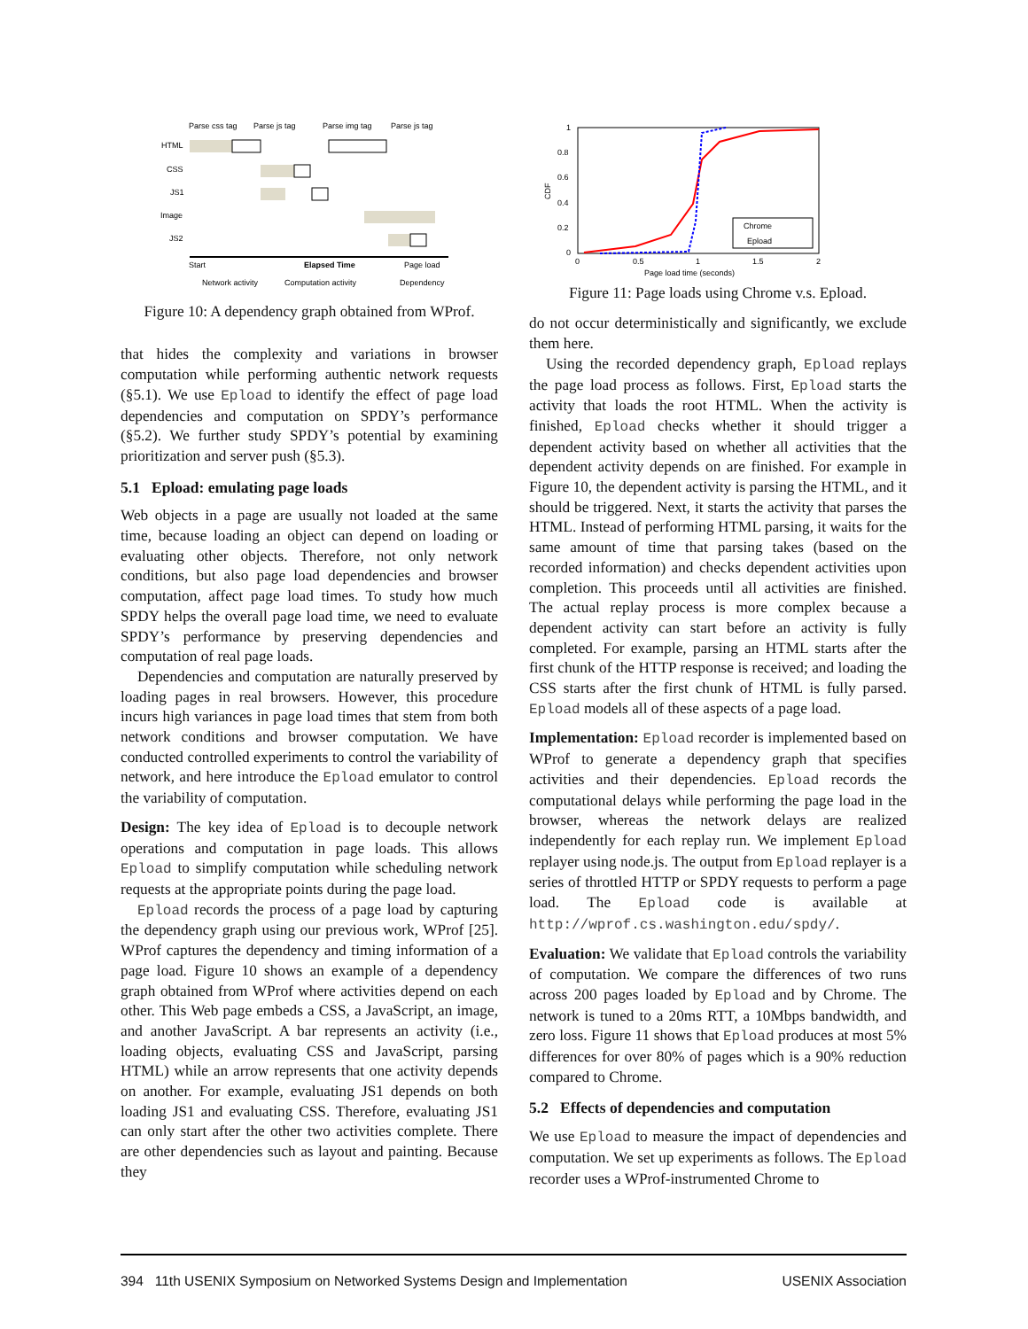Parse css tag
Parse js tag
Parse img tag
Parse js tag
HTML
CSS
JS1
Image
JS2
Start
Elapsed Time
Page load
Network activity
Computation activity
Dependency
Figure 10: A dependency graph obtained from WProf.
that hides the complexity and variations in browser computation while performing authentic network requests (§5.1). We use Epload to identify the effect of page load dependencies and computation on SPDY’s performance (§5.2). We further study SPDY’s potential by examining prioritization and server push (§5.3).
5.1 Epload: emulating page loads
Web objects in a page are usually not loaded at the same time, because loading an object can depend on loading or evaluating other objects. Therefore, not only network conditions, but also page load dependencies and browser computation, affect page load times. To study how much SPDY helps the overall page load time, we need to evaluate SPDY’s performance by preserving dependencies and computation of real page loads.
Dependencies and computation are naturally preserved by loading pages in real browsers. However, this procedure incurs high variances in page load times that stem from both network conditions and browser computation. We have conducted controlled experiments to control the variability of network, and here introduce the Epload emulator to control the variability of computation.
Design: The key idea of Epload is to decouple network operations and computation in page loads. This allows Epload to simplify computation while scheduling network requests at the appropriate points during the page load.
Epload records the process of a page load by capturing the dependency graph using our previous work, WProf [25]. WProf captures the dependency and timing information of a page load. Figure 10 shows an example of a dependency graph obtained from WProf where activities depend on each other. This Web page embeds a CSS, a JavaScript, an image, and another JavaScript. A bar represents an activity (i.e., loading objects, evaluating CSS and JavaScript, parsing HTML) while an arrow represents that one activity depends on another. For example, evaluating JS1 depends on both loading JS1 and evaluating CSS. Therefore, evaluating JS1 can only start after the other two activities complete. There are other dependencies such as layout and painting. Because they
1
0.8
0.6
0.4
0.2
0
0
0.5
1
1.5
2
Page load time (seconds)
CDF
Chrome
Epload
Figure 11: Page loads using Chrome v.s. Epload.
do not occur deterministically and significantly, we exclude them here.
Using the recorded dependency graph, Epload replays the page load process as follows. First, Epload starts the activity that loads the root HTML. When the activity is finished, Epload checks whether it should trigger a dependent activity based on whether all activities that the dependent activity depends on are finished. For example in Figure 10, the dependent activity is parsing the HTML, and it should be triggered. Next, it starts the activity that parses the HTML. Instead of performing HTML parsing, it waits for the same amount of time that parsing takes (based on the recorded information) and checks dependent activities upon completion. This proceeds until all activities are finished. The actual replay process is more complex because a dependent activity can start before an activity is fully completed. For example, parsing an HTML starts after the first chunk of the HTTP response is received; and loading the CSS starts after the first chunk of HTML is fully parsed. Epload models all of these aspects of a page load.
Implementation: Epload recorder is implemented based on WProf to generate a dependency graph that specifies activities and their dependencies. Epload records the computational delays while performing the page load in the browser, whereas the network delays are realized independently for each replay run. We implement Epload replayer using node.js. The output from Epload replayer is a series of throttled HTTP or SPDY requests to perform a page load. The Epload code is available at http://wprof.cs.washington.edu/spdy/.
Evaluation: We validate that Epload controls the variability of computation. We compare the differences of two runs across 200 pages loaded by Epload and by Chrome. The network is tuned to a 20ms RTT, a 10Mbps bandwidth, and zero loss. Figure 11 shows that Epload produces at most 5% differences for over 80% of pages which is a 90% reduction compared to Chrome.
5.2 Effects of dependencies and computation
We use Epload to measure the impact of dependencies and computation. We set up experiments as follows. The Epload recorder uses a WProf-instrumented Chrome to
394 11th USENIX Symposium on Networked Systems Design and Implementation USENIX Association